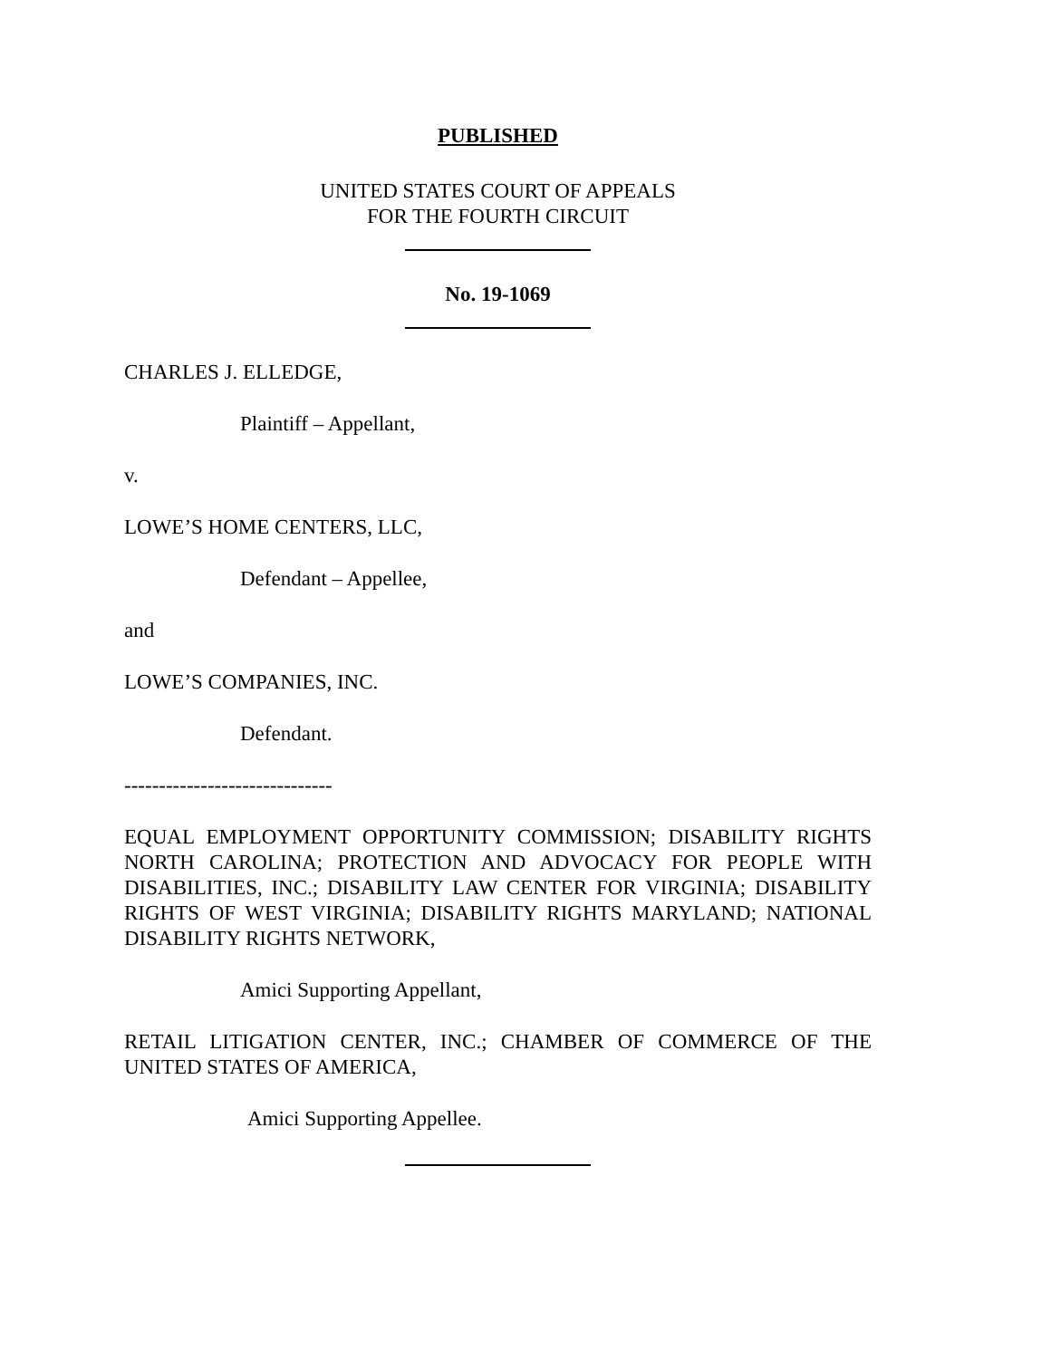PUBLISHED
UNITED STATES COURT OF APPEALS
FOR THE FOURTH CIRCUIT
No. 19-1069
CHARLES J. ELLEDGE,
Plaintiff – Appellant,
v.
LOWE’S HOME CENTERS, LLC,
Defendant – Appellee,
and
LOWE’S COMPANIES, INC.
Defendant.
------------------------------
EQUAL EMPLOYMENT OPPORTUNITY COMMISSION; DISABILITY RIGHTS NORTH CAROLINA; PROTECTION AND ADVOCACY FOR PEOPLE WITH DISABILITIES, INC.; DISABILITY LAW CENTER FOR VIRGINIA; DISABILITY RIGHTS OF WEST VIRGINIA; DISABILITY RIGHTS MARYLAND; NATIONAL DISABILITY RIGHTS NETWORK,
Amici Supporting Appellant,
RETAIL LITIGATION CENTER, INC.; CHAMBER OF COMMERCE OF THE UNITED STATES OF AMERICA,
Amici Supporting Appellee.